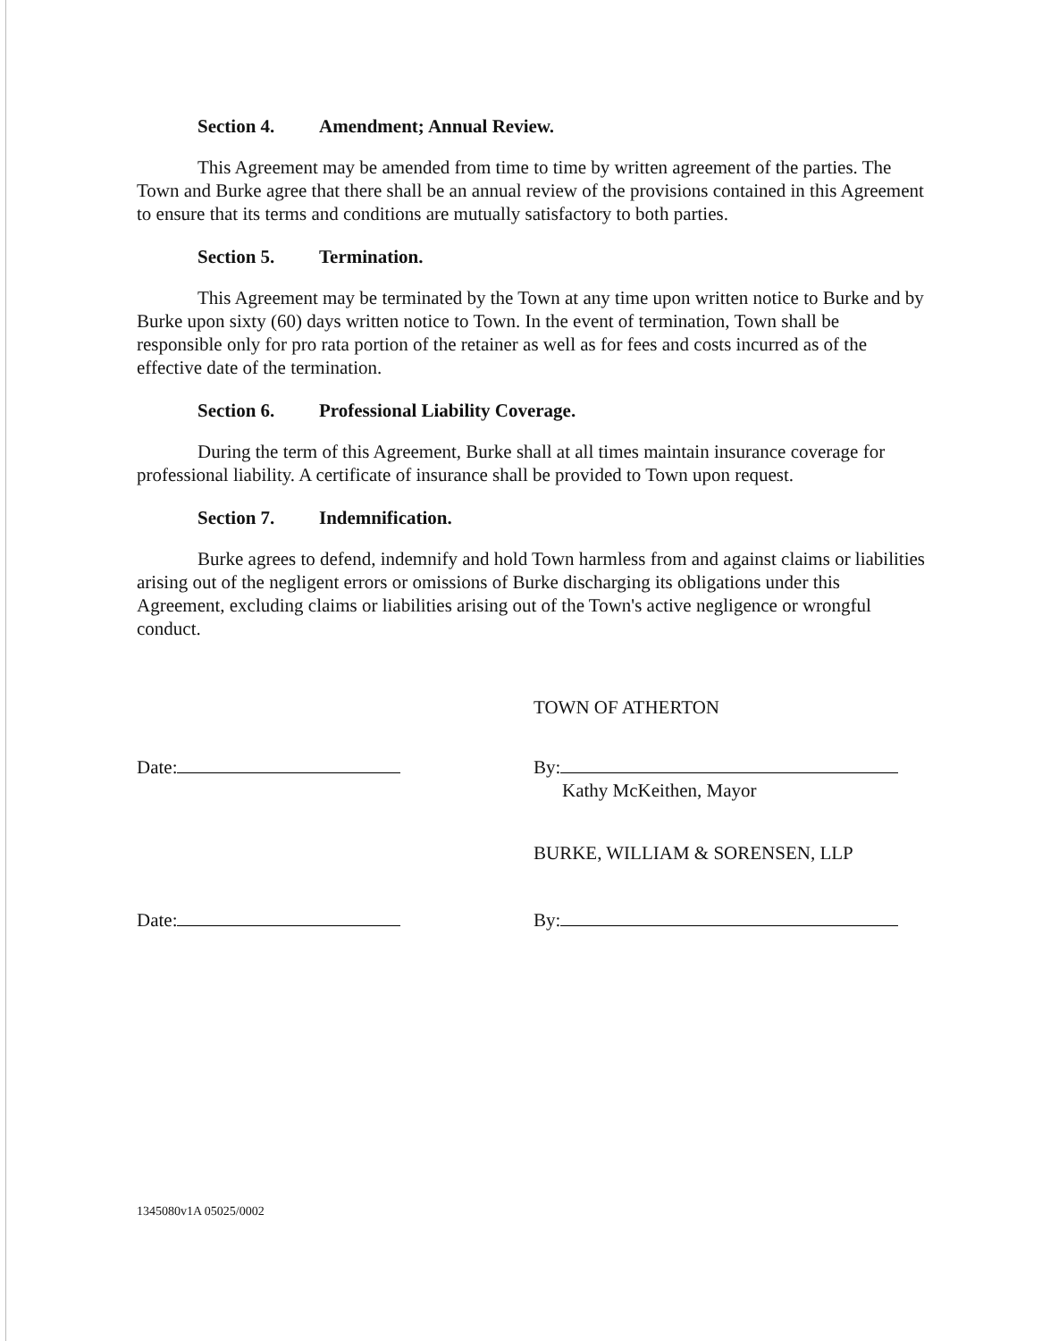Section 4. Amendment; Annual Review.
This Agreement may be amended from time to time by written agreement of the parties. The Town and Burke agree that there shall be an annual review of the provisions contained in this Agreement to ensure that its terms and conditions are mutually satisfactory to both parties.
Section 5. Termination.
This Agreement may be terminated by the Town at any time upon written notice to Burke and by Burke upon sixty (60) days written notice to Town. In the event of termination, Town shall be responsible only for pro rata portion of the retainer as well as for fees and costs incurred as of the effective date of the termination.
Section 6. Professional Liability Coverage.
During the term of this Agreement, Burke shall at all times maintain insurance coverage for professional liability. A certificate of insurance shall be provided to Town upon request.
Section 7. Indemnification.
Burke agrees to defend, indemnify and hold Town harmless from and against claims or liabilities arising out of the negligent errors or omissions of Burke discharging its obligations under this Agreement, excluding claims or liabilities arising out of the Town's active negligence or wrongful conduct.
TOWN OF ATHERTON
Date: By:
Kathy McKeithen, Mayor
BURKE, WILLIAM & SORENSEN, LLP
Date: By:
1345080v1A 05025/0002